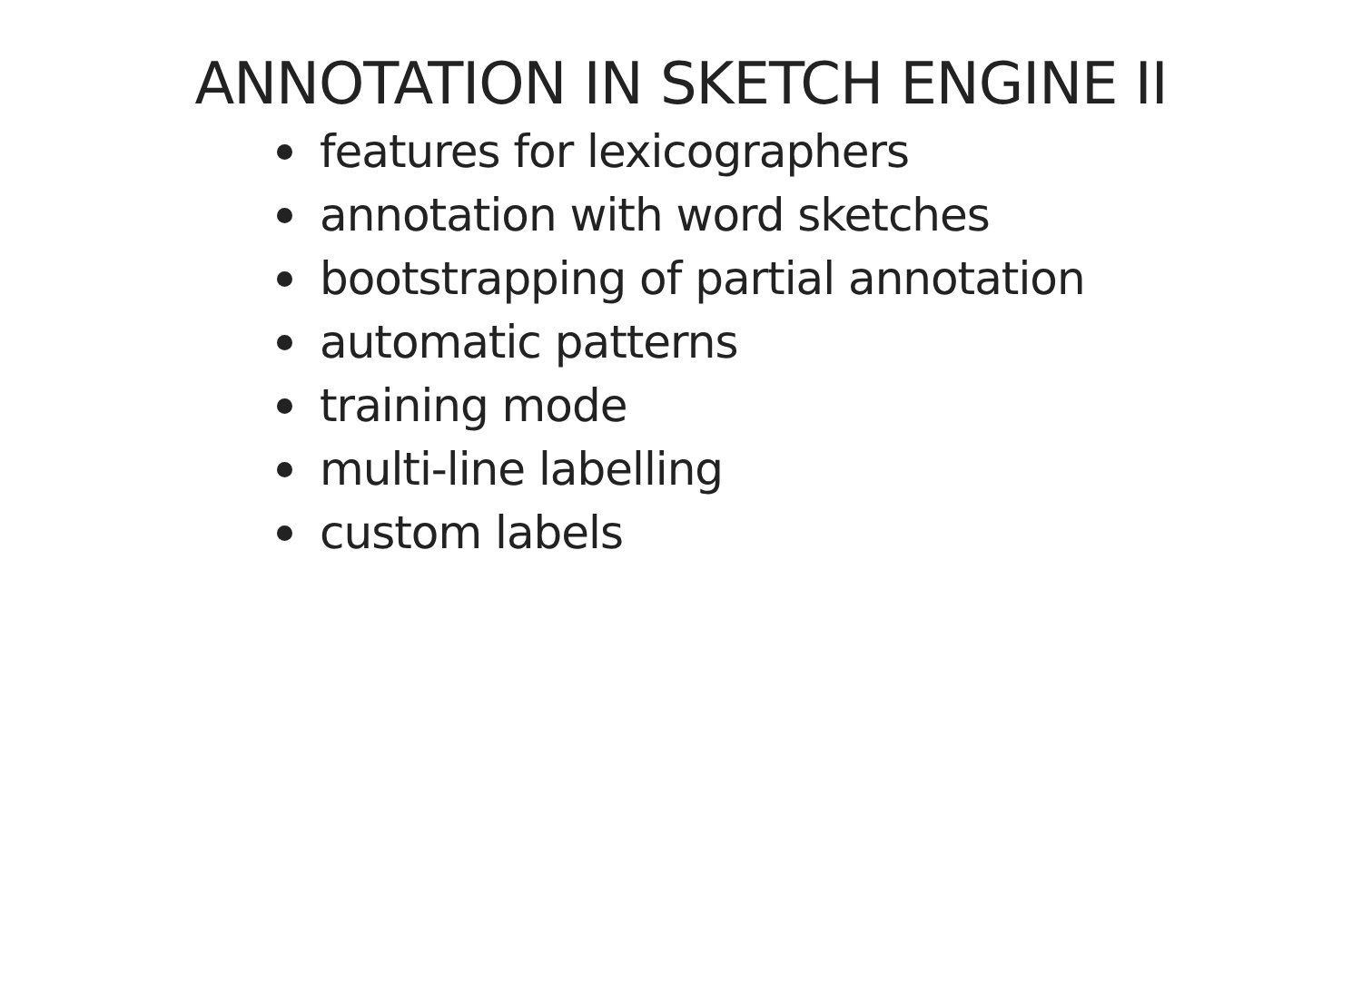ANNOTATION IN SKETCH ENGINE II
features for lexicographers
annotation with word sketches
bootstrapping of partial annotation
automatic patterns
training mode
multi-line labelling
custom labels